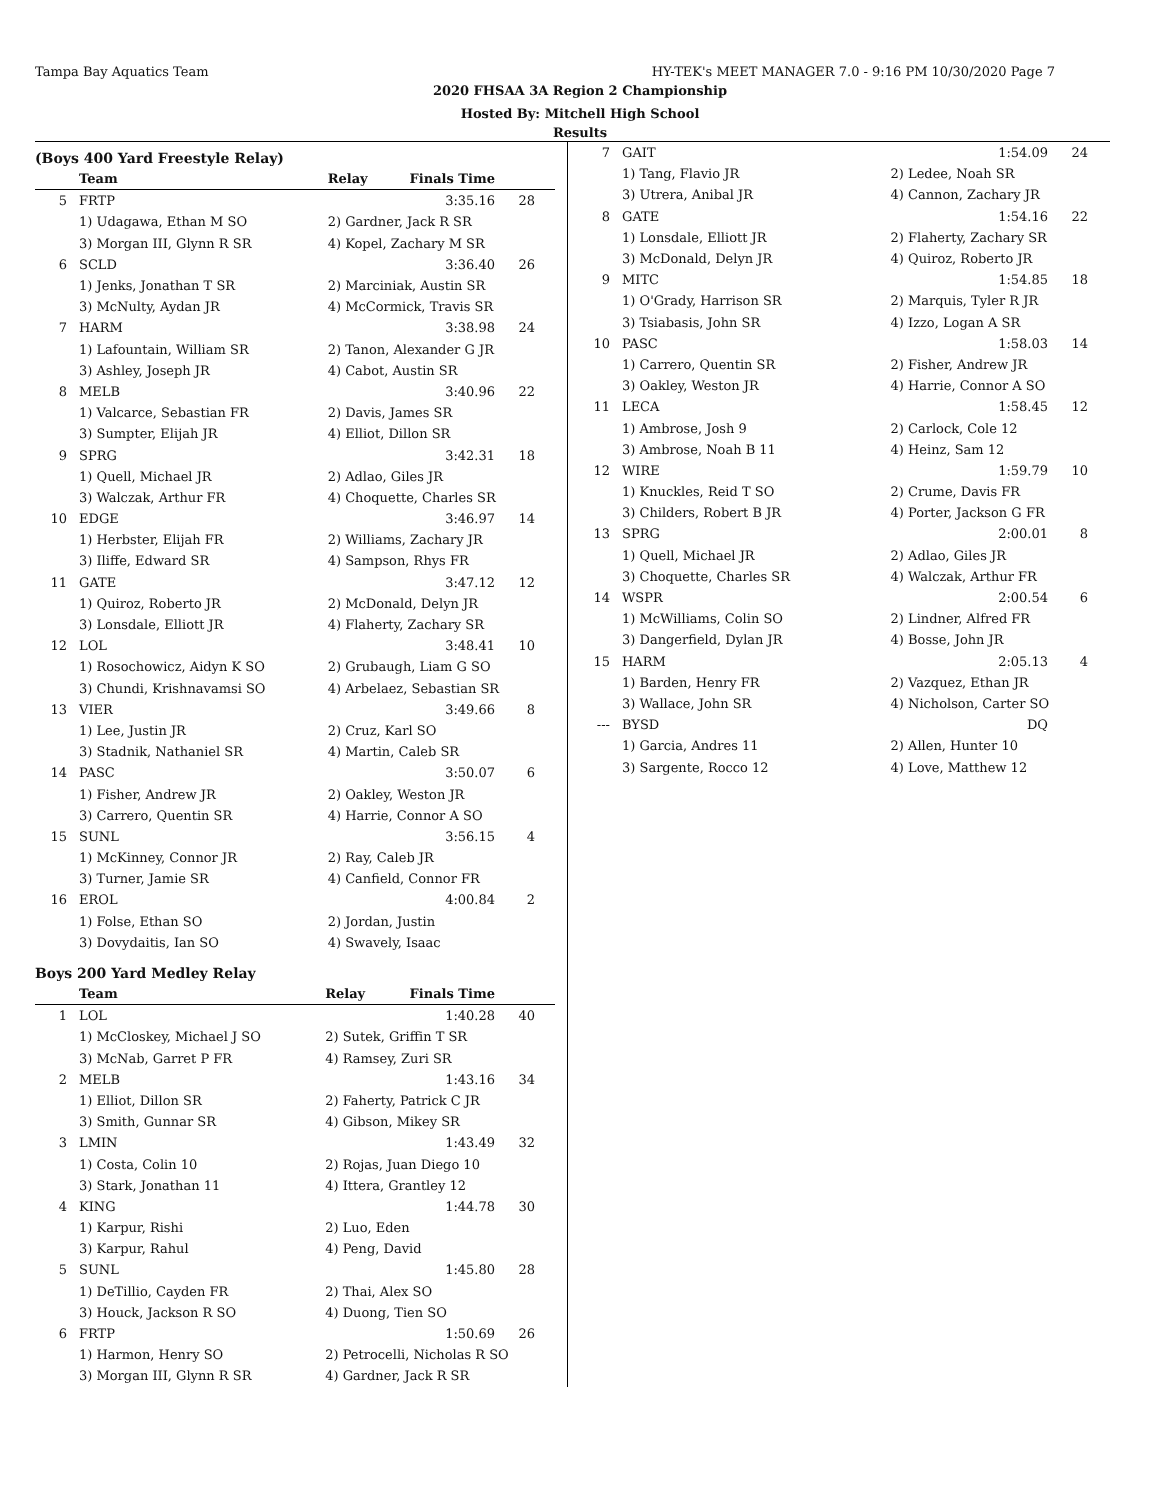Tampa Bay Aquatics Team HY-TEK's MEET MANAGER 7.0 - 9:16 PM 10/30/2020 Page 7
2020 FHSAA 3A Region 2 Championship
Hosted By: Mitchell High School
Results
(Boys 400 Yard Freestyle Relay)
| | Team | Relay | Finals Time | |
| --- | --- | --- | --- | --- |
| 5 | FRTP | | 3:35.16 | 28 |
| | 1) Udagawa, Ethan M SO | 2) Gardner, Jack R SR | | |
| | 3) Morgan III, Glynn R SR | 4) Kopel, Zachary M SR | | |
| 6 | SCLD | | 3:36.40 | 26 |
| | 1) Jenks, Jonathan T SR | 2) Marciniak, Austin SR | | |
| | 3) McNulty, Aydan JR | 4) McCormick, Travis SR | | |
| 7 | HARM | | 3:38.98 | 24 |
| | 1) Lafountain, William SR | 2) Tanon, Alexander G JR | | |
| | 3) Ashley, Joseph JR | 4) Cabot, Austin SR | | |
| 8 | MELB | | 3:40.96 | 22 |
| | 1) Valcarce, Sebastian FR | 2) Davis, James SR | | |
| | 3) Sumpter, Elijah JR | 4) Elliot, Dillon SR | | |
| 9 | SPRG | | 3:42.31 | 18 |
| | 1) Quell, Michael JR | 2) Adlao, Giles JR | | |
| | 3) Walczak, Arthur FR | 4) Choquette, Charles SR | | |
| 10 | EDGE | | 3:46.97 | 14 |
| | 1) Herbster, Elijah FR | 2) Williams, Zachary JR | | |
| | 3) Iliffe, Edward SR | 4) Sampson, Rhys FR | | |
| 11 | GATE | | 3:47.12 | 12 |
| | 1) Quiroz, Roberto JR | 2) McDonald, Delyn JR | | |
| | 3) Lonsdale, Elliott JR | 4) Flaherty, Zachary SR | | |
| 12 | LOL | | 3:48.41 | 10 |
| | 1) Rosochowicz, Aidyn K SO | 2) Grubaugh, Liam G SO | | |
| | 3) Chundi, Krishnavamsi SO | 4) Arbelaez, Sebastian SR | | |
| 13 | VIER | | 3:49.66 | 8 |
| | 1) Lee, Justin JR | 2) Cruz, Karl SO | | |
| | 3) Stadnik, Nathaniel SR | 4) Martin, Caleb SR | | |
| 14 | PASC | | 3:50.07 | 6 |
| | 1) Fisher, Andrew JR | 2) Oakley, Weston JR | | |
| | 3) Carrero, Quentin SR | 4) Harrie, Connor A SO | | |
| 15 | SUNL | | 3:56.15 | 4 |
| | 1) McKinney, Connor JR | 2) Ray, Caleb JR | | |
| | 3) Turner, Jamie SR | 4) Canfield, Connor FR | | |
| 16 | EROL | | 4:00.84 | 2 |
| | 1) Folse, Ethan SO | 2) Jordan, Justin | | |
| | 3) Dovydaitis, Ian SO | 4) Swavely, Isaac | | |
Boys 200 Yard Medley Relay
| | Team | Relay | Finals Time | |
| --- | --- | --- | --- | --- |
| 1 | LOL | | 1:40.28 | 40 |
| | 1) McCloskey, Michael J SO | 2) Sutek, Griffin T SR | | |
| | 3) McNab, Garret P FR | 4) Ramsey, Zuri SR | | |
| 2 | MELB | | 1:43.16 | 34 |
| | 1) Elliot, Dillon SR | 2) Faherty, Patrick C JR | | |
| | 3) Smith, Gunnar SR | 4) Gibson, Mikey SR | | |
| 3 | LMIN | | 1:43.49 | 32 |
| | 1) Costa, Colin 10 | 2) Rojas, Juan Diego 10 | | |
| | 3) Stark, Jonathan 11 | 4) Ittera, Grantley 12 | | |
| 4 | KING | | 1:44.78 | 30 |
| | 1) Karpur, Rishi | 2) Luo, Eden | | |
| | 3) Karpur, Rahul | 4) Peng, David | | |
| 5 | SUNL | | 1:45.80 | 28 |
| | 1) DeTillio, Cayden FR | 2) Thai, Alex SO | | |
| | 3) Houck, Jackson R SO | 4) Duong, Tien SO | | |
| 6 | FRTP | | 1:50.69 | 26 |
| | 1) Harmon, Henry SO | 2) Petrocelli, Nicholas R SO | | |
| | 3) Morgan III, Glynn R SR | 4) Gardner, Jack R SR | | |
| 7 | GAIT | | 1:54.09 | 24 |
| | 1) Tang, Flavio JR | 2) Ledee, Noah SR | | |
| | 3) Utrera, Anibal JR | 4) Cannon, Zachary JR | | |
| 8 | GATE | | 1:54.16 | 22 |
| | 1) Lonsdale, Elliott JR | 2) Flaherty, Zachary SR | | |
| | 3) McDonald, Delyn JR | 4) Quiroz, Roberto JR | | |
| 9 | MITC | | 1:54.85 | 18 |
| | 1) O'Grady, Harrison SR | 2) Marquis, Tyler R JR | | |
| | 3) Tsiabasis, John SR | 4) Izzo, Logan A SR | | |
| 10 | PASC | | 1:58.03 | 14 |
| | 1) Carrero, Quentin SR | 2) Fisher, Andrew JR | | |
| | 3) Oakley, Weston JR | 4) Harrie, Connor A SO | | |
| 11 | LECA | | 1:58.45 | 12 |
| | 1) Ambrose, Josh 9 | 2) Carlock, Cole 12 | | |
| | 3) Ambrose, Noah B 11 | 4) Heinz, Sam 12 | | |
| 12 | WIRE | | 1:59.79 | 10 |
| | 1) Knuckles, Reid T SO | 2) Crume, Davis FR | | |
| | 3) Childers, Robert B JR | 4) Porter, Jackson G FR | | |
| 13 | SPRG | | 2:00.01 | 8 |
| | 1) Quell, Michael JR | 2) Adlao, Giles JR | | |
| | 3) Choquette, Charles SR | 4) Walczak, Arthur FR | | |
| 14 | WSPR | | 2:00.54 | 6 |
| | 1) McWilliams, Colin SO | 2) Lindner, Alfred FR | | |
| | 3) Dangerfield, Dylan JR | 4) Bosse, John JR | | |
| 15 | HARM | | 2:05.13 | 4 |
| | 1) Barden, Henry FR | 2) Vazquez, Ethan JR | | |
| | 3) Wallace, John SR | 4) Nicholson, Carter SO | | |
| --- | BYSD | | DQ | |
| | 1) Garcia, Andres 11 | 2) Allen, Hunter 10 | | |
| | 3) Sargente, Rocco 12 | 4) Love, Matthew 12 | | |